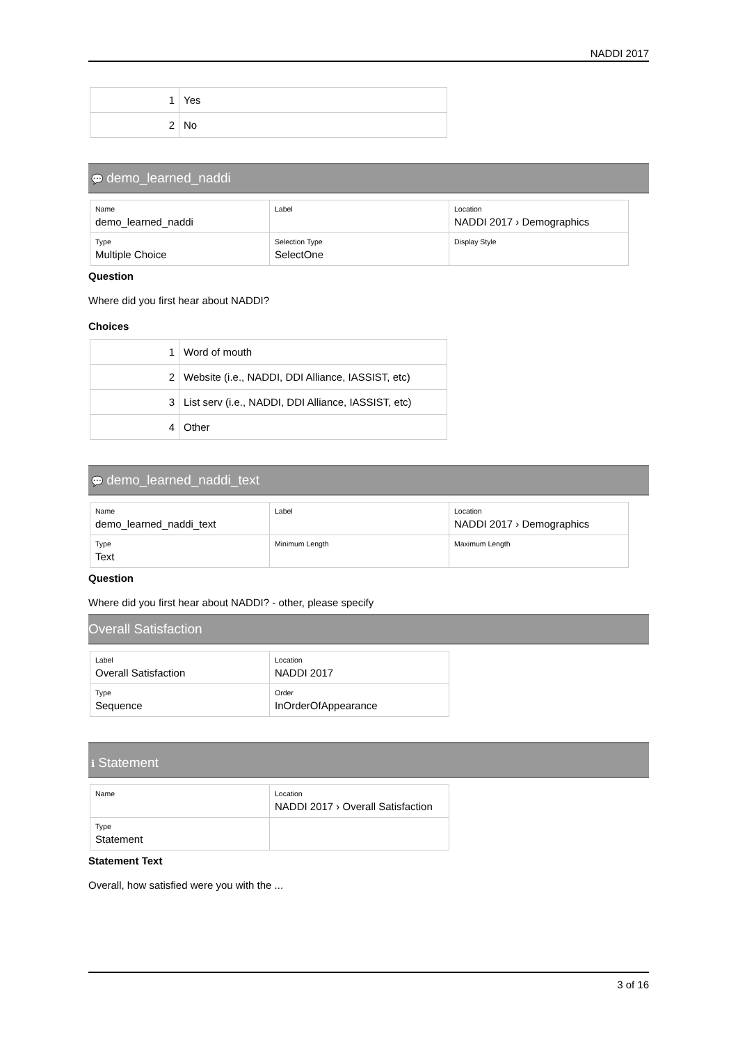NADDI 2017
| 1 | Yes |
| 2 | No |
💬 demo_learned_naddi
| Name demo_learned_naddi | Label | Location NADDI 2017 › Demographics |
| Type Multiple Choice | Selection Type SelectOne | Display Style |
Question
Where did you first hear about NADDI?
Choices
| 1 | Word of mouth |
| 2 | Website (i.e., NADDI, DDI Alliance, IASSIST, etc) |
| 3 | List serv (i.e., NADDI, DDI Alliance, IASSIST, etc) |
| 4 | Other |
💬 demo_learned_naddi_text
| Name demo_learned_naddi_text | Label | Location NADDI 2017 › Demographics |
| Type Text | Minimum Length | Maximum Length |
Question
Where did you first hear about NADDI? - other, please specify
Overall Satisfaction
| Label Overall Satisfaction | Location NADDI 2017 |
| Type Sequence | Order InOrderOfAppearance |
ℹ Statement
| Name | Location NADDI 2017 › Overall Satisfaction |
| Type Statement | |
Statement Text
Overall, how satisfied were you with the ...
3 of 16